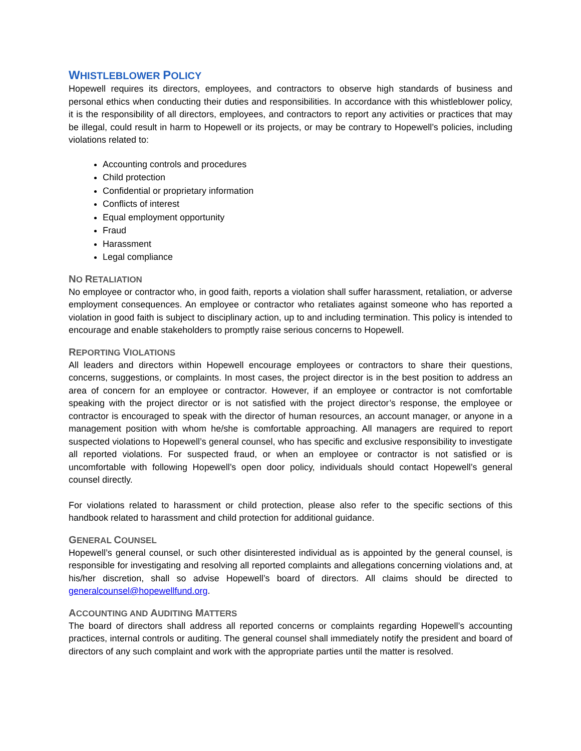WHISTLEBLOWER POLICY
Hopewell requires its directors, employees, and contractors to observe high standards of business and personal ethics when conducting their duties and responsibilities. In accordance with this whistleblower policy, it is the responsibility of all directors, employees, and contractors to report any activities or practices that may be illegal, could result in harm to Hopewell or its projects, or may be contrary to Hopewell’s policies, including violations related to:
Accounting controls and procedures
Child protection
Confidential or proprietary information
Conflicts of interest
Equal employment opportunity
Fraud
Harassment
Legal compliance
NO RETALIATION
No employee or contractor who, in good faith, reports a violation shall suffer harassment, retaliation, or adverse employment consequences. An employee or contractor who retaliates against someone who has reported a violation in good faith is subject to disciplinary action, up to and including termination. This policy is intended to encourage and enable stakeholders to promptly raise serious concerns to Hopewell.
REPORTING VIOLATIONS
All leaders and directors within Hopewell encourage employees or contractors to share their questions, concerns, suggestions, or complaints. In most cases, the project director is in the best position to address an area of concern for an employee or contractor. However, if an employee or contractor is not comfortable speaking with the project director or is not satisfied with the project director’s response, the employee or contractor is encouraged to speak with the director of human resources, an account manager, or anyone in a management position with whom he/she is comfortable approaching. All managers are required to report suspected violations to Hopewell’s general counsel, who has specific and exclusive responsibility to investigate all reported violations. For suspected fraud, or when an employee or contractor is not satisfied or is uncomfortable with following Hopewell’s open door policy, individuals should contact Hopewell’s general counsel directly.
For violations related to harassment or child protection, please also refer to the specific sections of this handbook related to harassment and child protection for additional guidance.
GENERAL COUNSEL
Hopewell’s general counsel, or such other disinterested individual as is appointed by the general counsel, is responsible for investigating and resolving all reported complaints and allegations concerning violations and, at his/her discretion, shall so advise Hopewell’s board of directors. All claims should be directed to generalcounsel@hopewellfund.org.
ACCOUNTING AND AUDITING MATTERS
The board of directors shall address all reported concerns or complaints regarding Hopewell’s accounting practices, internal controls or auditing. The general counsel shall immediately notify the president and board of directors of any such complaint and work with the appropriate parties until the matter is resolved.